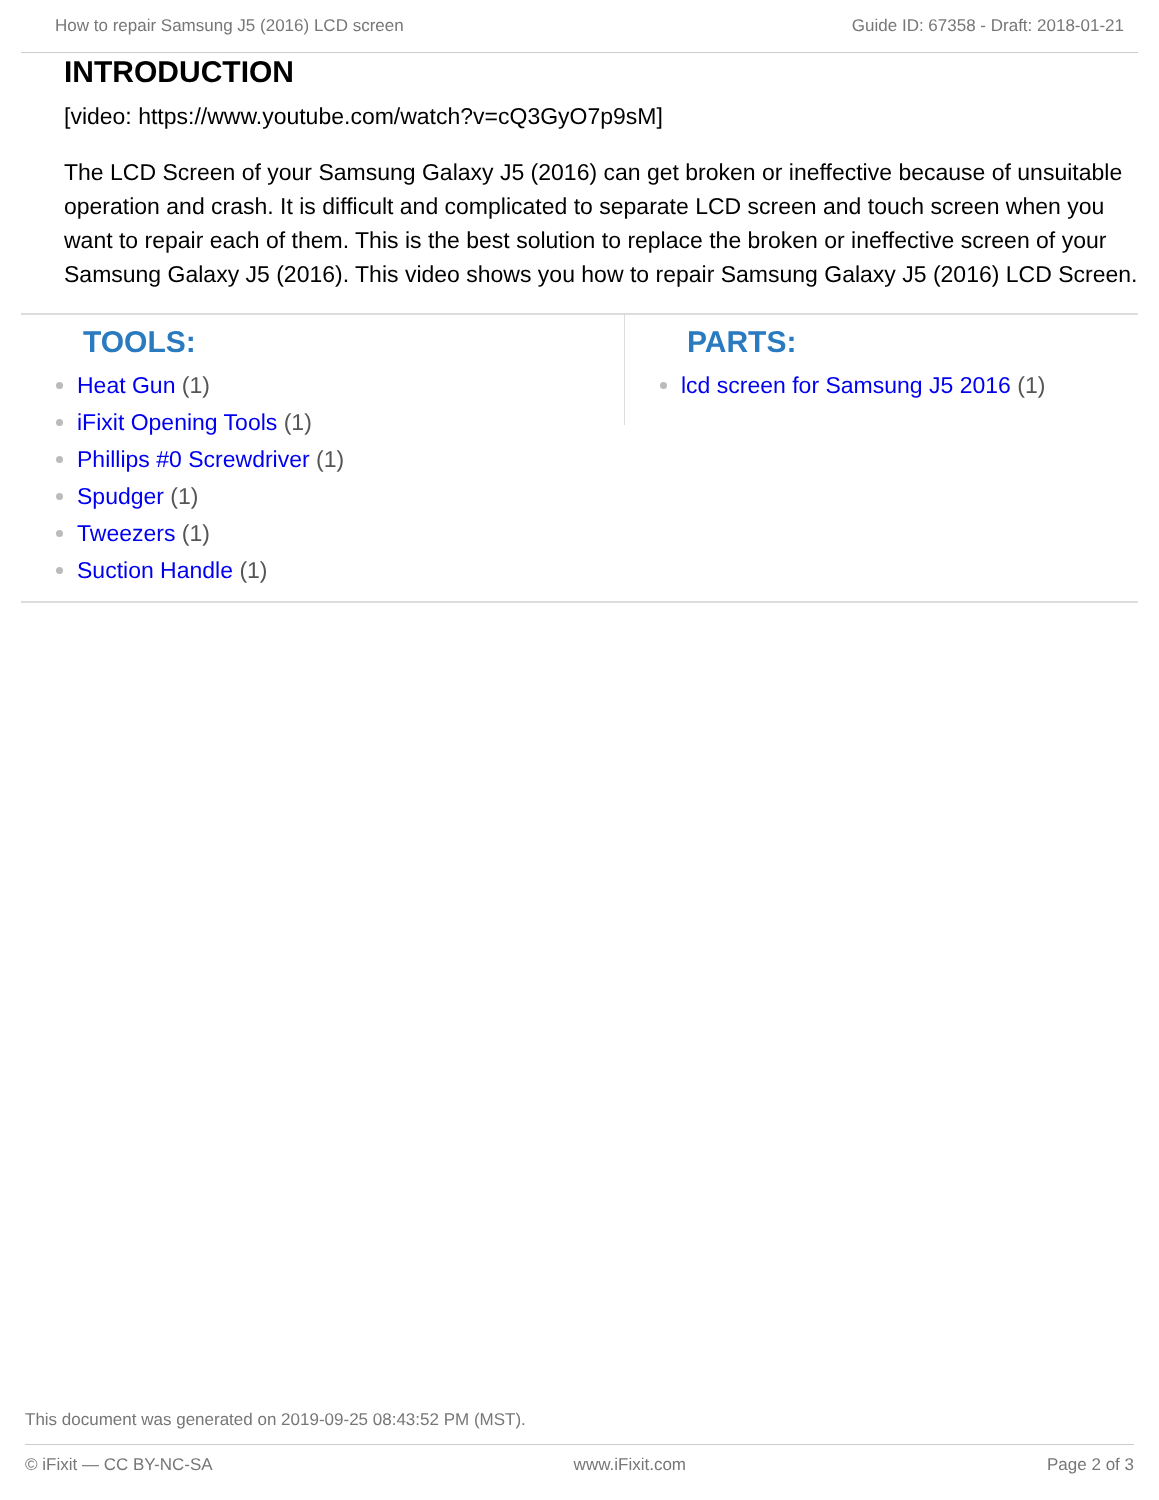How to repair Samsung J5 (2016) LCD screen Guide ID: 67358 - Draft: 2018-01-21
INTRODUCTION
[video: https://www.youtube.com/watch?v=cQ3GyO7p9sM]
The LCD Screen of your Samsung Galaxy J5 (2016) can get broken or ineffective because of unsuitable operation and crash. It is difficult and complicated to separate LCD screen and touch screen when you want to repair each of them. This is the best solution to replace the broken or ineffective screen of your Samsung Galaxy J5 (2016). This video shows you how to repair Samsung Galaxy J5 (2016) LCD Screen.
TOOLS:
Heat Gun (1)
iFixit Opening Tools (1)
Phillips #0 Screwdriver (1)
Spudger (1)
Tweezers (1)
Suction Handle (1)
PARTS:
lcd screen for Samsung J5 2016 (1)
This document was generated on 2019-09-25 08:43:52 PM (MST).
© iFixit — CC BY-NC-SA www.iFixit.com Page 2 of 3